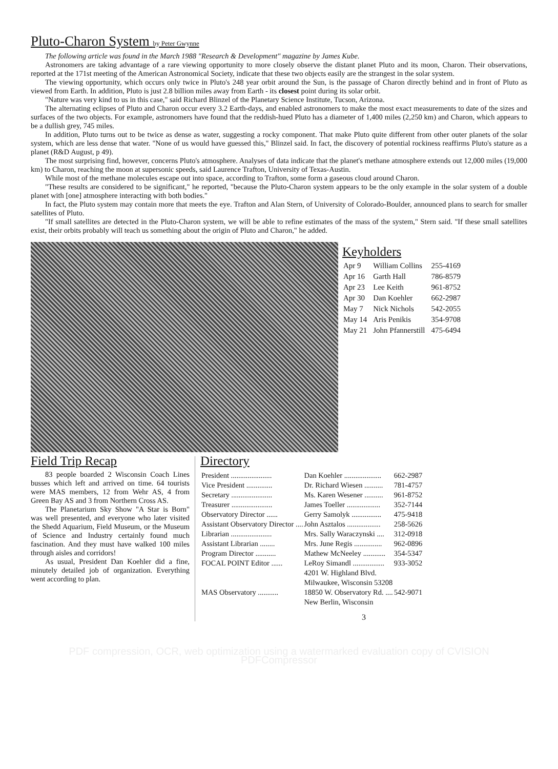Pluto-Charon System by Peter Gwynne
The following article was found in the March 1988 "Research & Development" magazine by James Kube.
Astronomers are taking advantage of a rare viewing opportunity to more closely observe the distant planet Pluto and its moon, Charon. Their observations, reported at the 171st meeting of the American Astronomical Society, indicate that these two objects easily are the strangest in the solar system.
The viewing opportunity, which occurs only twice in Pluto's 248 year orbit around the Sun, is the passage of Charon directly behind and in front of Pluto as viewed from Earth. In addition, Pluto is just 2.8 billion miles away from Earth - its closest point during its solar orbit.
"Nature was very kind to us in this case," said Richard Blinzel of the Planetary Science Institute, Tucson, Arizona.
The alternating eclipses of Pluto and Charon occur every 3.2 Earth-days, and enabled astronomers to make the most exact measurements to date of the sizes and surfaces of the two objects. For example, astronomers have found that the reddish-hued Pluto has a diameter of 1,400 miles (2,250 km) and Charon, which appears to be a dullish grey, 745 miles.
In addition, Pluto turns out to be twice as dense as water, suggesting a rocky component. That make Pluto quite different from other outer planets of the solar system, which are less dense that water. "None of us would have guessed this," Blinzel said. In fact, the discovery of potential rockiness reaffirms Pluto's stature as a planet (R&D August, p 49).
The most surprising find, however, concerns Pluto's atmosphere. Analyses of data indicate that the planet's methane atmosphere extends out 12,000 miles (19,000 km) to Charon, reaching the moon at supersonic speeds, said Laurence Trafton, University of Texas-Austin.
While most of the methane molecules escape out into space, according to Trafton, some form a gaseous cloud around Charon.
"These results are considered to be significant," he reported, "because the Pluto-Charon system appears to be the only example in the solar system of a double planet with [one] atmosphere interacting with both bodies."
In fact, the Pluto system may contain more that meets the eye. Trafton and Alan Stern, of University of Colorado-Boulder, announced plans to search for smaller satellites of Pluto.
"If small satellites are detected in the Pluto-Charon system, we will be able to refine estimates of the mass of the system," Stern said. "If these small satellites exist, their orbits probably will teach us something about the origin of Pluto and Charon," he added.
Keyholders
| Apr 9 | William Collins | 255-4169 |
| Apr 16 | Garth Hall | 786-8579 |
| Apr 23 | Lee Keith | 961-8752 |
| Apr 30 | Dan Koehler | 662-2987 |
| May 7 | Nick Nichols | 542-2055 |
| May 14 | Aris Penikis | 354-9708 |
| May 21 | John Pfannerstill | 475-6494 |
Field Trip Recap
83 people boarded 2 Wisconsin Coach Lines busses which left and arrived on time. 64 tourists were MAS members, 12 from Wehr AS, 4 from Green Bay AS and 3 from Northern Cross AS.
The Planetarium Sky Show "A Star is Born" was well presented, and everyone who later visited the Shedd Aquarium, Field Museum, or the Museum of Science and Industry certainly found much fascination. And they must have walked 100 miles through aisles and corridors!
As usual, President Dan Koehler did a fine, minutely detailed job of organization. Everything went according to plan.
Directory
| President ...................... | Dan Koehler .................... | 662-2987 |
| Vice President .............. | Dr. Richard Wiesen .......... | 781-4757 |
| Secretary ...................... | Ms. Karen Wesener .......... | 961-8752 |
| Treasurer ...................... | James Toeller .................. | 352-7144 |
| Observatory Director ...... | Gerry Samolyk ................ | 475-9418 |
| Assistant Observatory Director .... | John Asztalos .................. | 258-5626 |
| Librarian ...................... | Mrs. Sally Waraczynski .... | 312-0918 |
| Assistant Librarian ........ | Mrs. June Regis ............... | 962-0896 |
| Program Director ........... | Mathew McNeeley ............ | 354-5347 |
| FOCAL POINT Editor ...... | LeRoy Simandl ................. | 933-3052 |
| | 4201 W. Highland Blvd. | |
| | Milwaukee, Wisconsin 53208 | |
| MAS Observatory ........... | 18850 W. Observatory Rd. .... | 542-9071 |
| | New Berlin, Wisconsin | |
3
PDF compression, OCR, web optimization using a watermarked evaluation copy of CVISION PDFCompressor